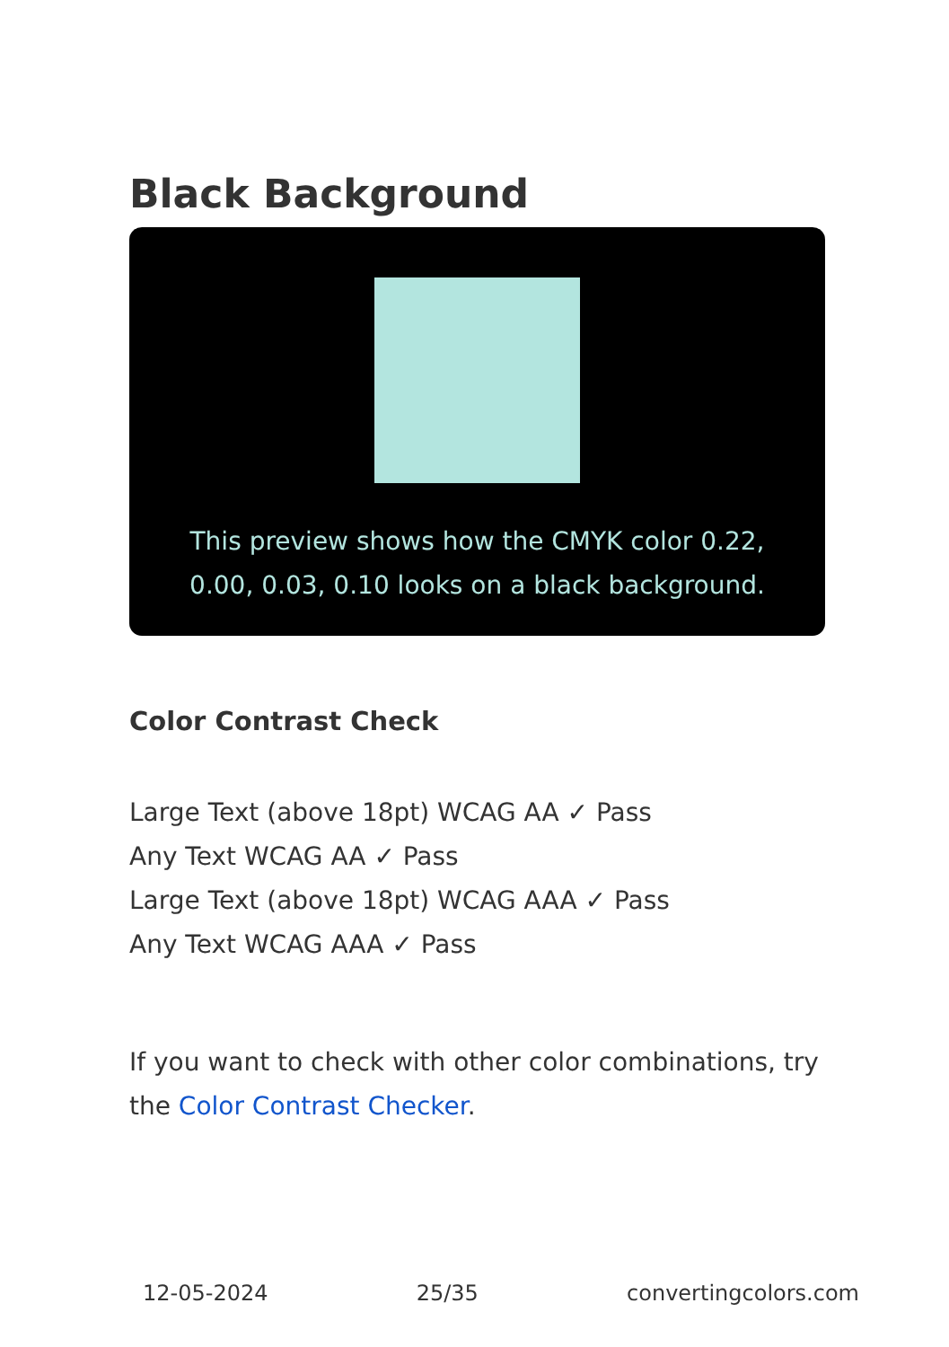Black Background
This preview shows how the CMYK color 0.22, 0.00, 0.03, 0.10 looks on a black background.
Color Contrast Check
Large Text (above 18pt) WCAG AA ✓ Pass
Any Text WCAG AA ✓ Pass
Large Text (above 18pt) WCAG AAA ✓ Pass
Any Text WCAG AAA ✓ Pass
If you want to check with other color combinations, try the Color Contrast Checker.
12-05-2024 25/35 convertingcolors.com